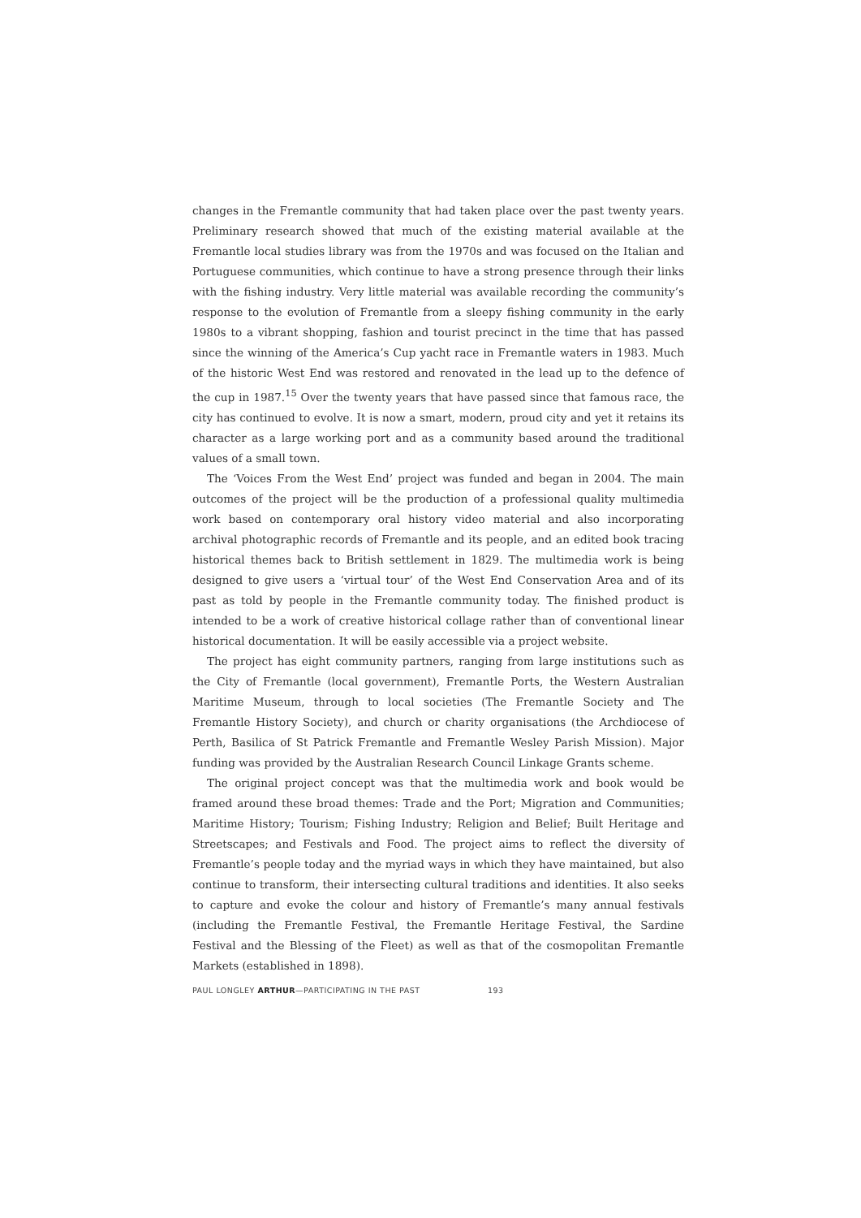changes in the Fremantle community that had taken place over the past twenty years. Preliminary research showed that much of the existing material available at the Fremantle local studies library was from the 1970s and was focused on the Italian and Portuguese communities, which continue to have a strong presence through their links with the fishing industry. Very little material was available recording the community’s response to the evolution of Fremantle from a sleepy fishing community in the early 1980s to a vibrant shopping, fashion and tourist precinct in the time that has passed since the winning of the America’s Cup yacht race in Fremantle waters in 1983. Much of the historic West End was restored and renovated in the lead up to the defence of the cup in 1987.<sup>15</sup> Over the twenty years that have passed since that famous race, the city has continued to evolve. It is now a smart, modern, proud city and yet it retains its character as a large working port and as a community based around the traditional values of a small town.
The ‘Voices From the West End’ project was funded and began in 2004. The main outcomes of the project will be the production of a professional quality multimedia work based on contemporary oral history video material and also incorporating archival photographic records of Fremantle and its people, and an edited book tracing historical themes back to British settlement in 1829. The multimedia work is being designed to give users a ‘virtual tour’ of the West End Conservation Area and of its past as told by people in the Fremantle community today. The finished product is intended to be a work of creative historical collage rather than of conventional linear historical documentation. It will be easily accessible via a project website.
The project has eight community partners, ranging from large institutions such as the City of Fremantle (local government), Fremantle Ports, the Western Australian Maritime Museum, through to local societies (The Fremantle Society and The Fremantle History Society), and church or charity organisations (the Archdiocese of Perth, Basilica of St Patrick Fremantle and Fremantle Wesley Parish Mission). Major funding was provided by the Australian Research Council Linkage Grants scheme.
The original project concept was that the multimedia work and book would be framed around these broad themes: Trade and the Port; Migration and Communities; Maritime History; Tourism; Fishing Industry; Religion and Belief; Built Heritage and Streetscapes; and Festivals and Food. The project aims to reflect the diversity of Fremantle’s people today and the myriad ways in which they have maintained, but also continue to transform, their intersecting cultural traditions and identities. It also seeks to capture and evoke the colour and history of Fremantle’s many annual festivals (including the Fremantle Festival, the Fremantle Heritage Festival, the Sardine Festival and the Blessing of the Fleet) as well as that of the cosmopolitan Fremantle Markets (established in 1898).
PAUL LONGLEY ARTHUR—PARTICIPATING IN THE PAST 193